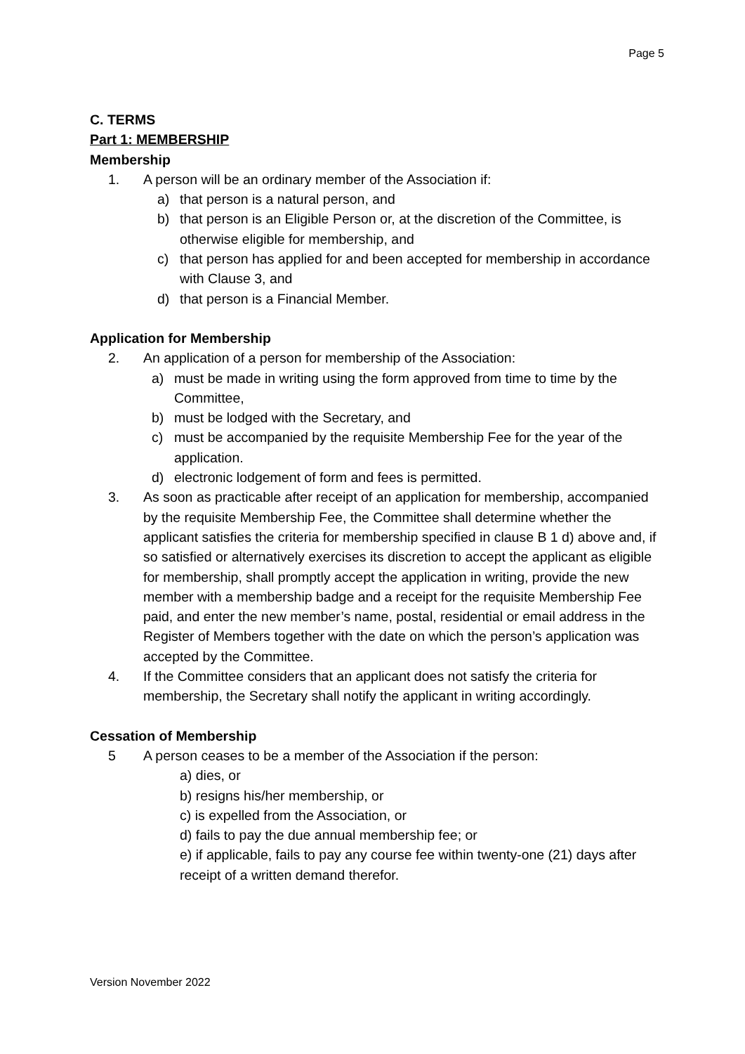Page 5
C. TERMS
Part 1: MEMBERSHIP
Membership
1. A person will be an ordinary member of the Association if:
a) that person is a natural person, and
b) that person is an Eligible Person or, at the discretion of the Committee, is otherwise eligible for membership, and
c) that person has applied for and been accepted for membership in accordance with Clause 3, and
d) that person is a Financial Member.
Application for Membership
2. An application of a person for membership of the Association:
a) must be made in writing using the form approved from time to time by the Committee,
b) must be lodged with the Secretary, and
c) must be accompanied by the requisite Membership Fee for the year of the application.
d) electronic lodgement of form and fees is permitted.
3. As soon as practicable after receipt of an application for membership, accompanied by the requisite Membership Fee, the Committee shall determine whether the applicant satisfies the criteria for membership specified in clause B 1 d) above and, if so satisfied or alternatively exercises its discretion to accept the applicant as eligible for membership, shall promptly accept the application in writing, provide the new member with a membership badge and a receipt for the requisite Membership Fee paid, and enter the new member’s name, postal, residential or email address in the Register of Members together with the date on which the person’s application was accepted by the Committee.
4. If the Committee considers that an applicant does not satisfy the criteria for membership, the Secretary shall notify the applicant in writing accordingly.
Cessation of Membership
5 A person ceases to be a member of the Association if the person:
a) dies, or
b) resigns his/her membership, or
c) is expelled from the Association, or
d) fails to pay the due annual membership fee; or
e) if applicable, fails to pay any course fee within twenty-one (21) days after receipt of a written demand therefor.
Version November 2022